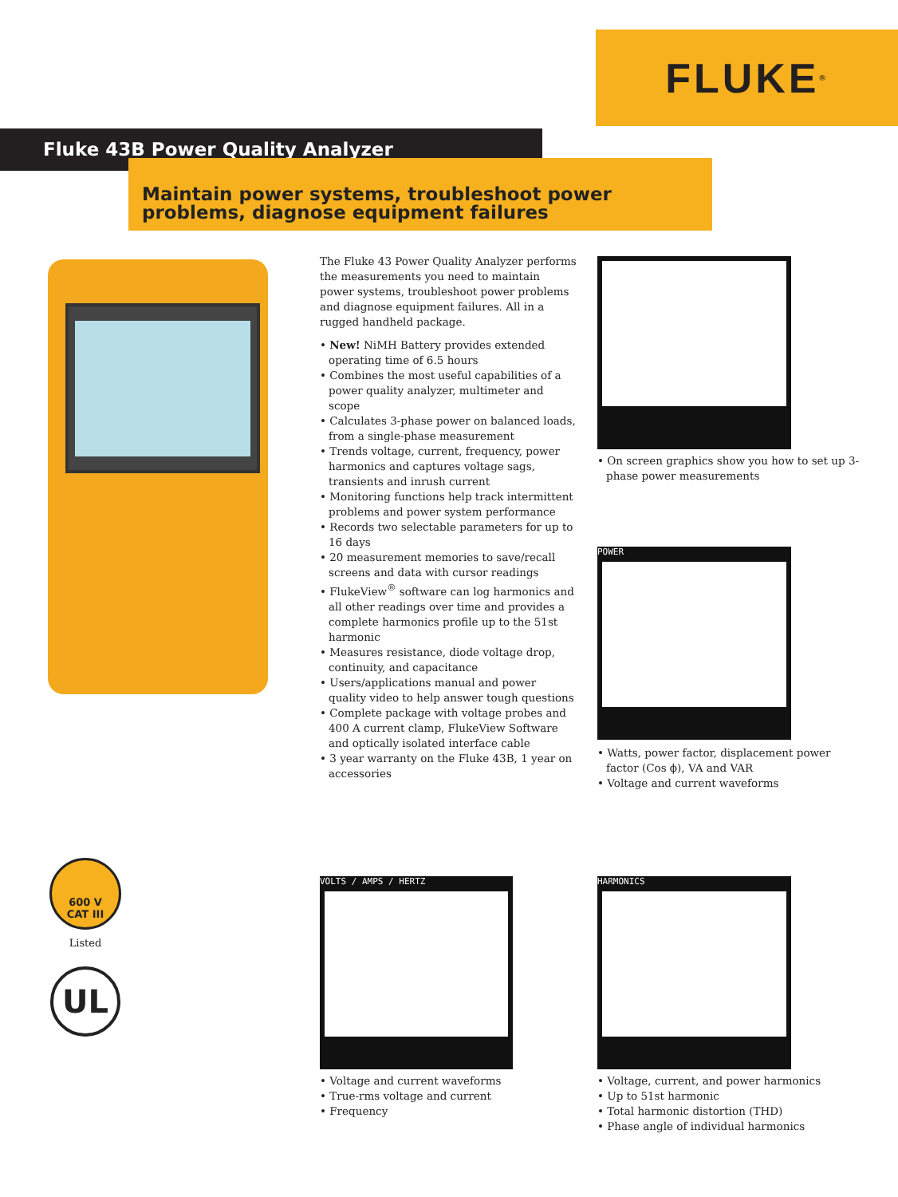FLUKE<sup>®</sup>
Fluke 43B Power Quality Analyzer
Maintain power systems, troubleshoot power problems, diagnose equipment failures
The Fluke 43 Power Quality Analyzer performs the measurements you need to maintain power systems, troubleshoot power problems and diagnose equipment failures. All in a rugged handheld package.
• New! NiMH Battery provides extended operating time of 6.5 hours
• Combines the most useful capabilities of a power quality analyzer, multimeter and scope
• Calculates 3-phase power on balanced loads, from a single-phase measurement
• Trends voltage, current, frequency, power harmonics and captures voltage sags, transients and inrush current
• Monitoring functions help track intermittent problems and power system performance
• Records two selectable parameters for up to 16 days
• 20 measurement memories to save/recall screens and data with cursor readings
• FlukeView<sup>®</sup> software can log harmonics and all other readings over time and provides a complete harmonics profile up to the 51st harmonic
• Measures resistance, diode voltage drop, continuity, and capacitance
• Users/applications manual and power quality video to help answer tough questions
• Complete package with voltage probes and 400 A current clamp, FlukeView Software and optically isolated interface cable
• 3 year warranty on the Fluke 43B, 1 year on accessories
• On screen graphics show you how to set up 3-phase power measurements
POWER
• Watts, power factor, displacement power factor (Cos ϕ), VA and VAR
• Voltage and current waveforms
600 V
CAT III
Listed
UL
VOLTS / AMPS / HERTZ
• Voltage and current waveforms
• True-rms voltage and current
• Frequency
HARMONICS
• Voltage, current, and power harmonics
• Up to 51st harmonic
• Total harmonic distortion (THD)
• Phase angle of individual harmonics